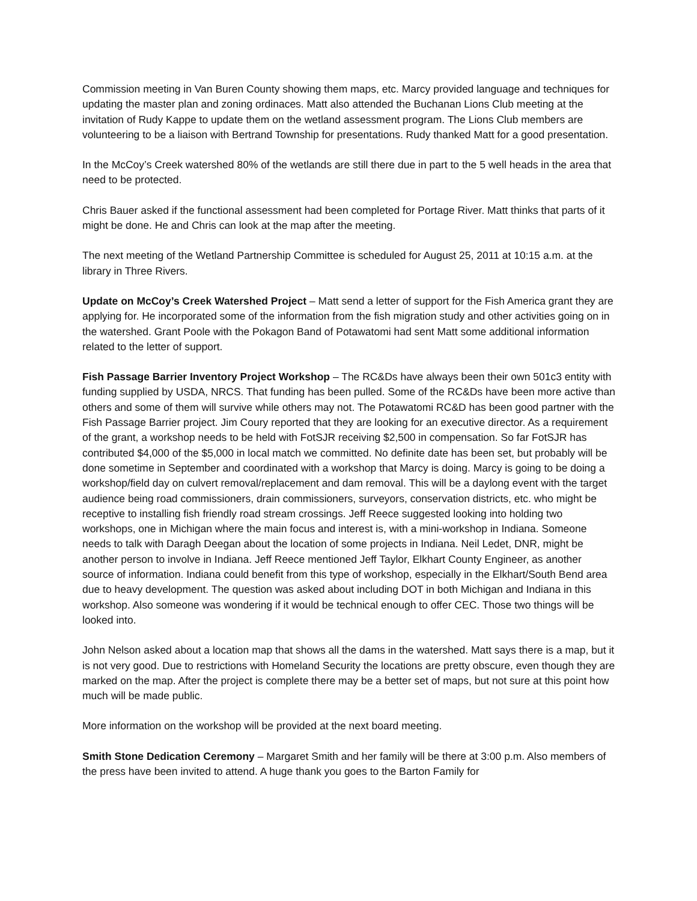Commission meeting in Van Buren County showing them maps, etc. Marcy provided language and techniques for updating the master plan and zoning ordinaces. Matt also attended the Buchanan Lions Club meeting at the invitation of Rudy Kappe to update them on the wetland assessment program. The Lions Club members are volunteering to be a liaison with Bertrand Township for presentations. Rudy thanked Matt for a good presentation.
In the McCoy’s Creek watershed 80% of the wetlands are still there due in part to the 5 well heads in the area that need to be protected.
Chris Bauer asked if the functional assessment had been completed for Portage River. Matt thinks that parts of it might be done. He and Chris can look at the map after the meeting.
The next meeting of the Wetland Partnership Committee is scheduled for August 25, 2011 at 10:15 a.m. at the library in Three Rivers.
Update on McCoy’s Creek Watershed Project – Matt send a letter of support for the Fish America grant they are applying for. He incorporated some of the information from the fish migration study and other activities going on in the watershed. Grant Poole with the Pokagon Band of Potawatomi had sent Matt some additional information related to the letter of support.
Fish Passage Barrier Inventory Project Workshop – The RC&Ds have always been their own 501c3 entity with funding supplied by USDA, NRCS. That funding has been pulled. Some of the RC&Ds have been more active than others and some of them will survive while others may not. The Potawatomi RC&D has been good partner with the Fish Passage Barrier project. Jim Coury reported that they are looking for an executive director. As a requirement of the grant, a workshop needs to be held with FotSJR receiving $2,500 in compensation. So far FotSJR has contributed $4,000 of the $5,000 in local match we committed. No definite date has been set, but probably will be done sometime in September and coordinated with a workshop that Marcy is doing. Marcy is going to be doing a workshop/field day on culvert removal/replacement and dam removal. This will be a daylong event with the target audience being road commissioners, drain commissioners, surveyors, conservation districts, etc. who might be receptive to installing fish friendly road stream crossings. Jeff Reece suggested looking into holding two workshops, one in Michigan where the main focus and interest is, with a mini-workshop in Indiana. Someone needs to talk with Daragh Deegan about the location of some projects in Indiana. Neil Ledet, DNR, might be another person to involve in Indiana. Jeff Reece mentioned Jeff Taylor, Elkhart County Engineer, as another source of information. Indiana could benefit from this type of workshop, especially in the Elkhart/South Bend area due to heavy development. The question was asked about including DOT in both Michigan and Indiana in this workshop. Also someone was wondering if it would be technical enough to offer CEC. Those two things will be looked into.
John Nelson asked about a location map that shows all the dams in the watershed. Matt says there is a map, but it is not very good. Due to restrictions with Homeland Security the locations are pretty obscure, even though they are marked on the map. After the project is complete there may be a better set of maps, but not sure at this point how much will be made public.
More information on the workshop will be provided at the next board meeting.
Smith Stone Dedication Ceremony – Margaret Smith and her family will be there at 3:00 p.m. Also members of the press have been invited to attend. A huge thank you goes to the Barton Family for